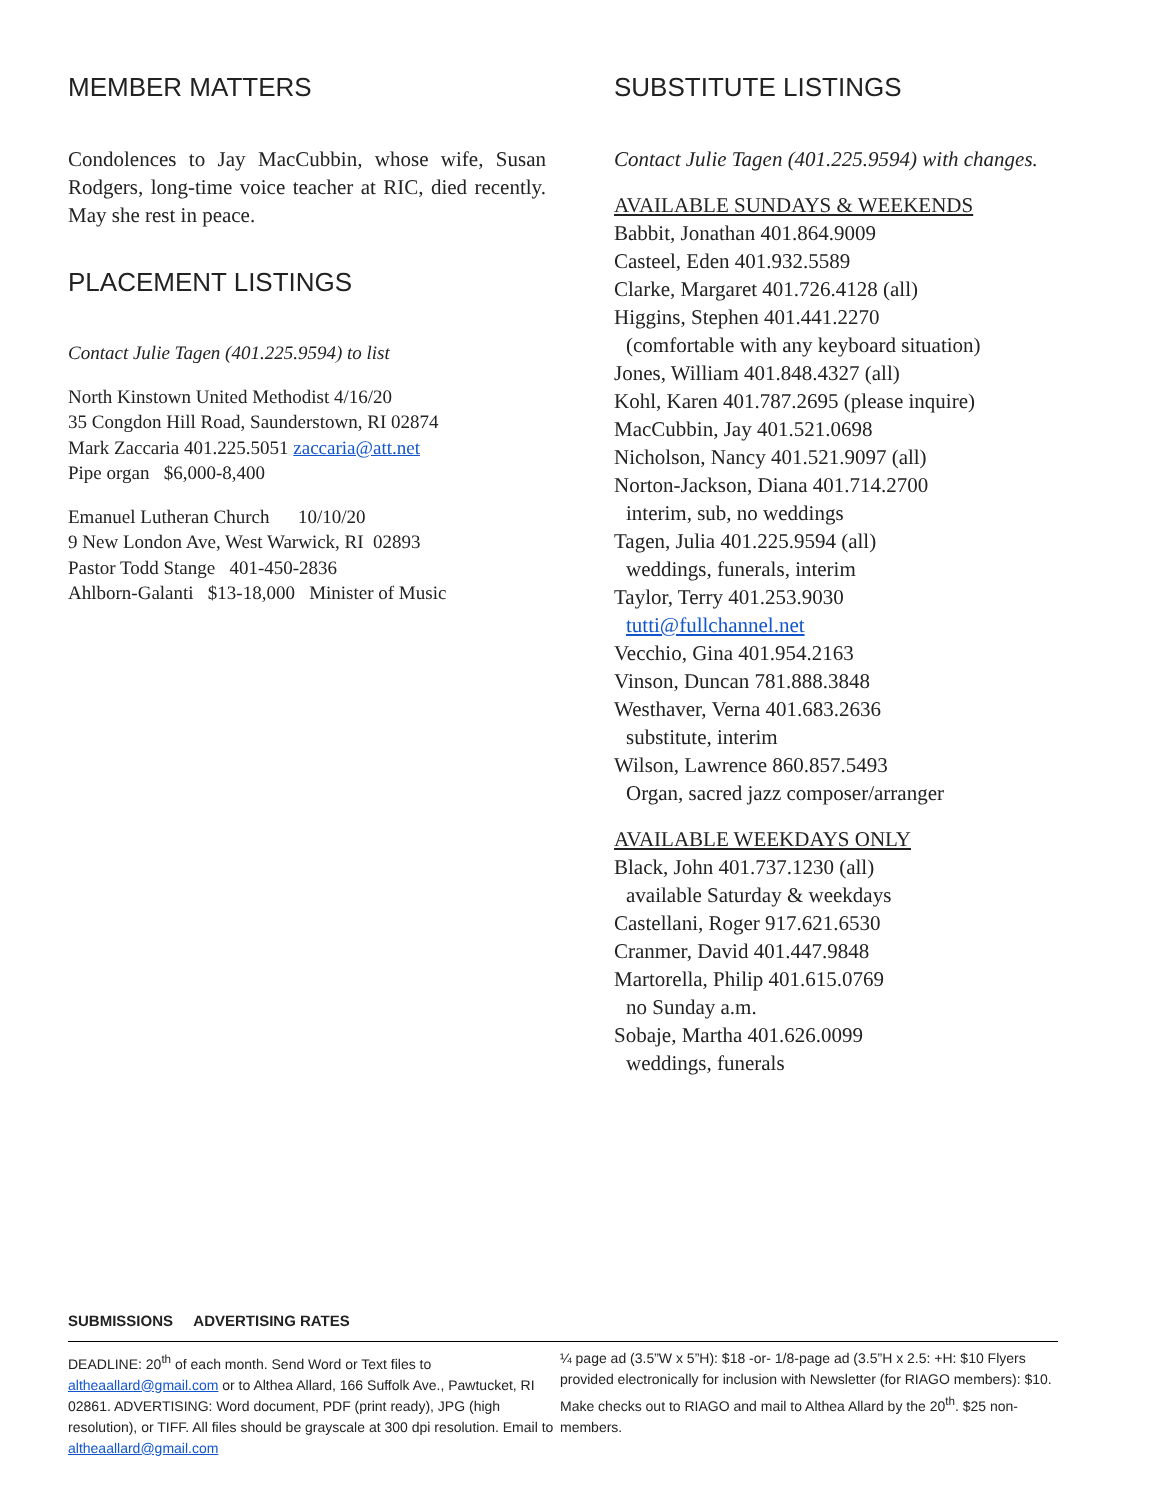MEMBER MATTERS
Condolences to Jay MacCubbin, whose wife, Susan Rodgers, long-time voice teacher at RIC, died recently. May she rest in peace.
PLACEMENT LISTINGS
Contact Julie Tagen (401.225.9594) to list
North Kinstown United Methodist 4/16/20
35 Congdon Hill Road, Saunderstown, RI 02874
Mark Zaccaria 401.225.5051 zaccaria@att.net
Pipe organ $6,000-8,400
Emanuel Lutheran Church 10/10/20
9 New London Ave, West Warwick, RI 02893
Pastor Todd Stange 401-450-2836
Ahlborn-Galanti $13-18,000 Minister of Music
SUBSTITUTE LISTINGS
Contact Julie Tagen (401.225.9594) with changes.
AVAILABLE SUNDAYS & WEEKENDS
Babbit, Jonathan 401.864.9009
Casteel, Eden 401.932.5589
Clarke, Margaret 401.726.4128 (all)
Higgins, Stephen 401.441.2270
(comfortable with any keyboard situation)
Jones, William 401.848.4327 (all)
Kohl, Karen 401.787.2695 (please inquire)
MacCubbin, Jay 401.521.0698
Nicholson, Nancy 401.521.9097 (all)
Norton-Jackson, Diana 401.714.2700
interim, sub, no weddings
Tagen, Julia 401.225.9594 (all)
weddings, funerals, interim
Taylor, Terry 401.253.9030
tutti@fullchannel.net
Vecchio, Gina 401.954.2163
Vinson, Duncan 781.888.3848
Westhaver, Verna 401.683.2636
substitute, interim
Wilson, Lawrence 860.857.5493
Organ, sacred jazz composer/arranger
AVAILABLE WEEKDAYS ONLY
Black, John 401.737.1230 (all)
available Saturday & weekdays
Castellani, Roger 917.621.6530
Cranmer, David 401.447.9848
Martorella, Philip 401.615.0769
no Sunday a.m.
Sobaje, Martha 401.626.0099
weddings, funerals
SUBMISSIONS ADVERTISING RATES
DEADLINE: 20<sup>th</sup> of each month. Send Word or Text files to altheaallard@gmail.com or to Althea Allard, 166 Suffolk Ave., Pawtucket, RI 02861. ADVERTISING: Word document, PDF (print ready), JPG (high resolution), or TIFF. All files should be grayscale at 300 dpi resolution. Email to altheaallard@gmail.com
¼ page ad (3.5”W x 5”H): $18 -or- 1/8-page ad (3.5”H x 2.5: +H: $10 Flyers provided electronically for inclusion with Newsletter (for RIAGO members): $10. Make checks out to RIAGO and mail to Althea Allard by the 20<sup>th</sup>. $25 non-members.